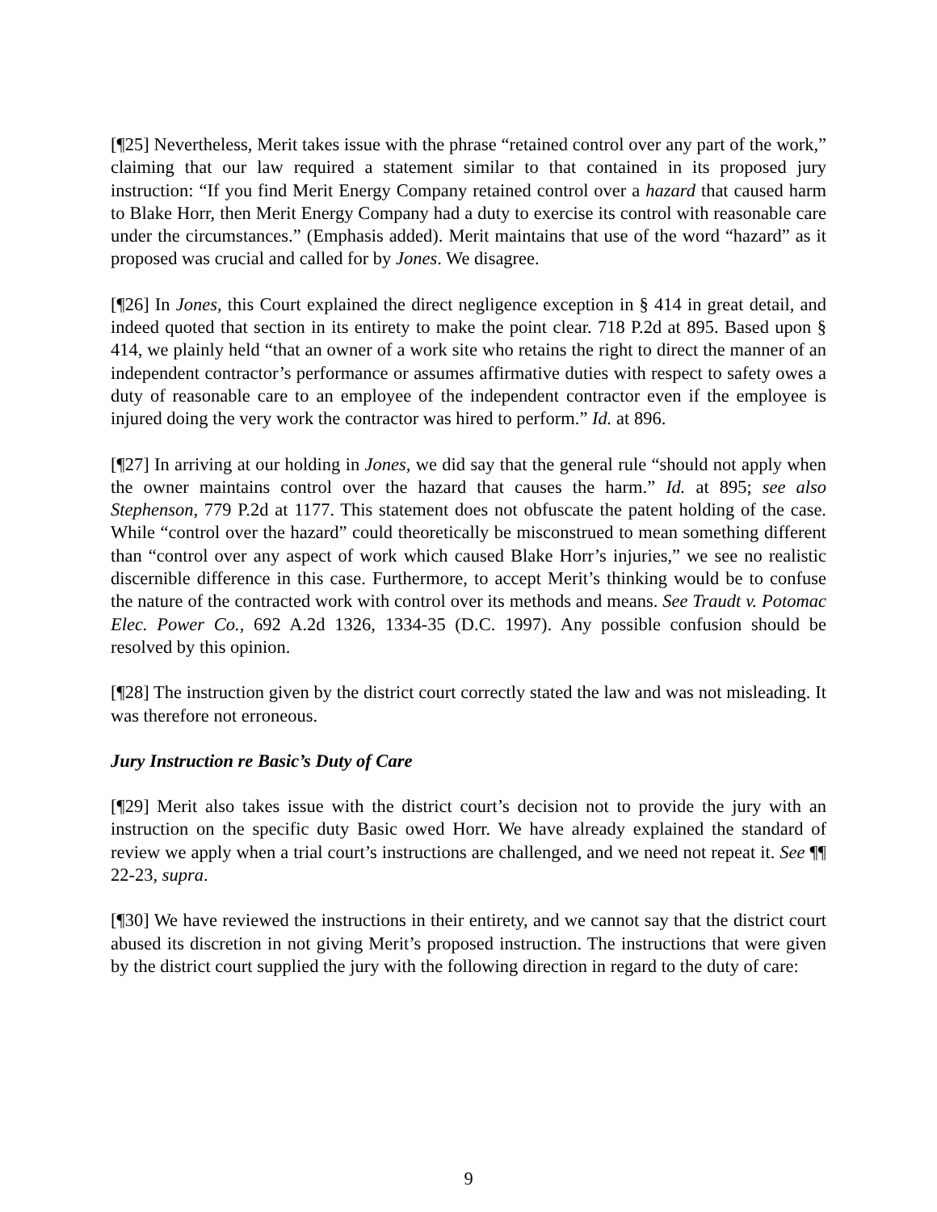[¶25] Nevertheless, Merit takes issue with the phrase “retained control over any part of the work,” claiming that our law required a statement similar to that contained in its proposed jury instruction: “If you find Merit Energy Company retained control over a hazard that caused harm to Blake Horr, then Merit Energy Company had a duty to exercise its control with reasonable care under the circumstances.” (Emphasis added). Merit maintains that use of the word “hazard” as it proposed was crucial and called for by Jones. We disagree.
[¶26] In Jones, this Court explained the direct negligence exception in § 414 in great detail, and indeed quoted that section in its entirety to make the point clear. 718 P.2d at 895. Based upon § 414, we plainly held “that an owner of a work site who retains the right to direct the manner of an independent contractor’s performance or assumes affirmative duties with respect to safety owes a duty of reasonable care to an employee of the independent contractor even if the employee is injured doing the very work the contractor was hired to perform.” Id. at 896.
[¶27] In arriving at our holding in Jones, we did say that the general rule “should not apply when the owner maintains control over the hazard that causes the harm.” Id. at 895; see also Stephenson, 779 P.2d at 1177. This statement does not obfuscate the patent holding of the case. While “control over the hazard” could theoretically be misconstrued to mean something different than “control over any aspect of work which caused Blake Horr’s injuries,” we see no realistic discernible difference in this case. Furthermore, to accept Merit’s thinking would be to confuse the nature of the contracted work with control over its methods and means. See Traudt v. Potomac Elec. Power Co., 692 A.2d 1326, 1334-35 (D.C. 1997). Any possible confusion should be resolved by this opinion.
[¶28] The instruction given by the district court correctly stated the law and was not misleading. It was therefore not erroneous.
Jury Instruction re Basic’s Duty of Care
[¶29] Merit also takes issue with the district court’s decision not to provide the jury with an instruction on the specific duty Basic owed Horr. We have already explained the standard of review we apply when a trial court’s instructions are challenged, and we need not repeat it. See ¶¶ 22-23, supra.
[¶30] We have reviewed the instructions in their entirety, and we cannot say that the district court abused its discretion in not giving Merit’s proposed instruction. The instructions that were given by the district court supplied the jury with the following direction in regard to the duty of care:
9